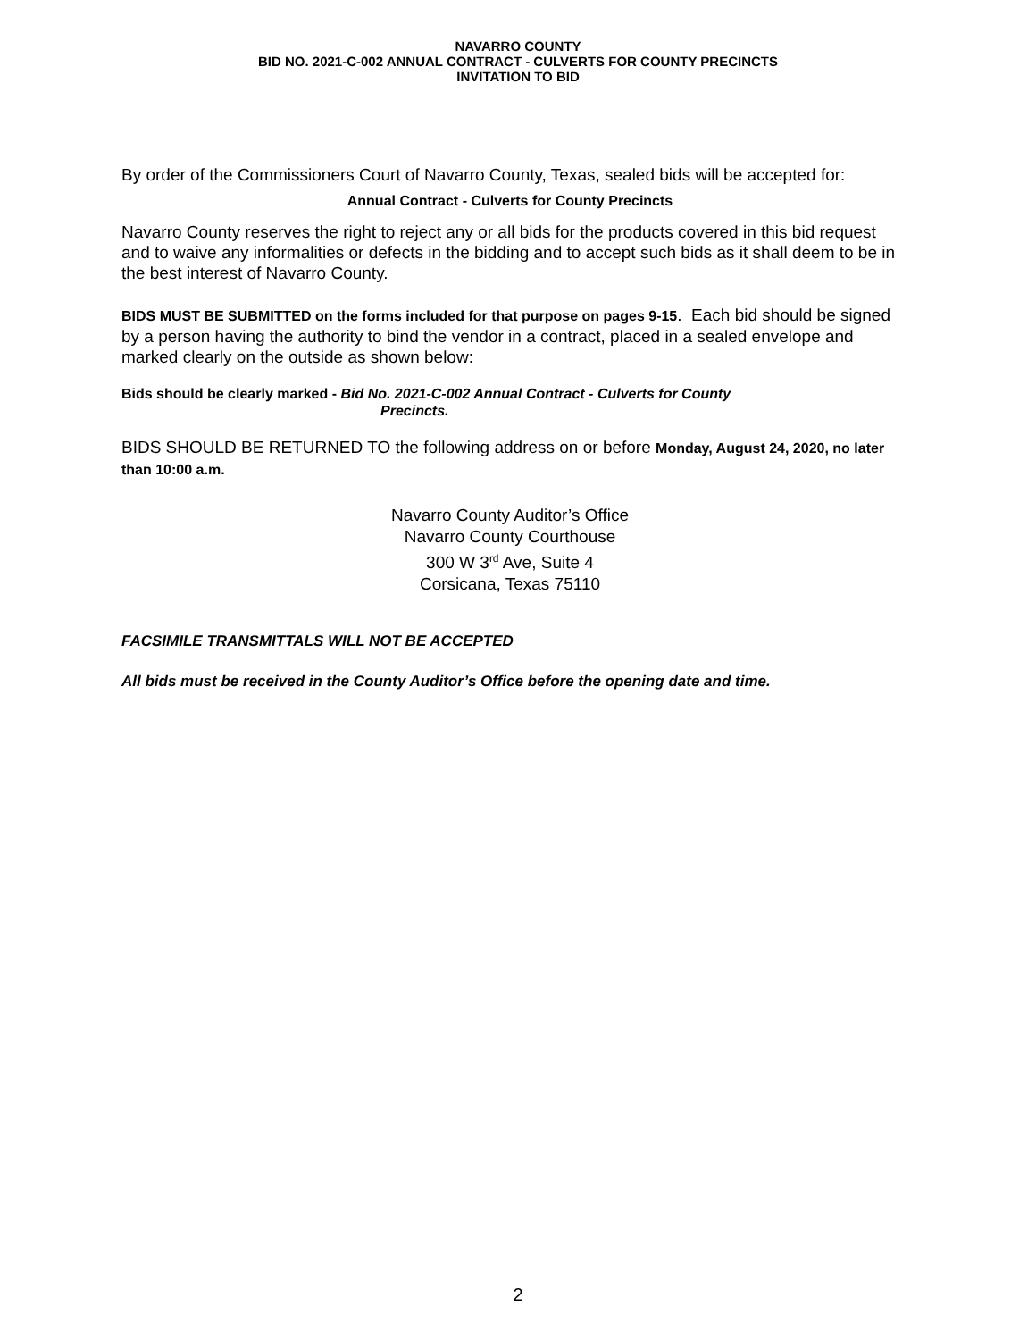NAVARRO COUNTY
BID NO. 2021-C-002 ANNUAL CONTRACT - CULVERTS FOR COUNTY PRECINCTS
INVITATION TO BID
By order of the Commissioners Court of Navarro County, Texas, sealed bids will be accepted for:
Annual Contract - Culverts for County Precincts
Navarro County reserves the right to reject any or all bids for the products covered in this bid request and to waive any informalities or defects in the bidding and to accept such bids as it shall deem to be in the best interest of Navarro County.
BIDS MUST BE SUBMITTED on the forms included for that purpose on pages 9-15. Each bid should be signed by a person having the authority to bind the vendor in a contract, placed in a sealed envelope and marked clearly on the outside as shown below:
Bids should be clearly marked - Bid No. 2021-C-002 Annual Contract - Culverts for County
Precincts.
BIDS SHOULD BE RETURNED TO the following address on or before Monday, August 24, 2020, no later than 10:00 a.m.
Navarro County Auditor’s Office
Navarro County Courthouse
300 W 3<sup>rd</sup> Ave, Suite 4
Corsicana, Texas 75110
FACSIMILE TRANSMITTALS WILL NOT BE ACCEPTED
All bids must be received in the County Auditor’s Office before the opening date and time.
2